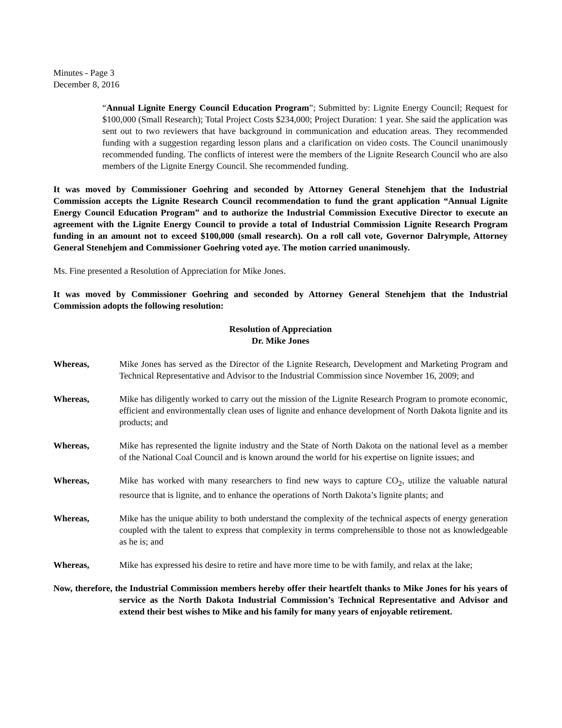Minutes - Page 3
December 8, 2016
“Annual Lignite Energy Council Education Program”; Submitted by: Lignite Energy Council; Request for $100,000 (Small Research); Total Project Costs $234,000; Project Duration: 1 year. She said the application was sent out to two reviewers that have background in communication and education areas. They recommended funding with a suggestion regarding lesson plans and a clarification on video costs. The Council unanimously recommended funding. The conflicts of interest were the members of the Lignite Research Council who are also members of the Lignite Energy Council. She recommended funding.
It was moved by Commissioner Goehring and seconded by Attorney General Stenehjem that the Industrial Commission accepts the Lignite Research Council recommendation to fund the grant application “Annual Lignite Energy Council Education Program” and to authorize the Industrial Commission Executive Director to execute an agreement with the Lignite Energy Council to provide a total of Industrial Commission Lignite Research Program funding in an amount not to exceed $100,000 (small research). On a roll call vote, Governor Dalrymple, Attorney General Stenehjem and Commissioner Goehring voted aye. The motion carried unanimously.
Ms. Fine presented a Resolution of Appreciation for Mike Jones.
It was moved by Commissioner Goehring and seconded by Attorney General Stenehjem that the Industrial Commission adopts the following resolution:
Resolution of Appreciation
Dr. Mike Jones
Whereas, Mike Jones has served as the Director of the Lignite Research, Development and Marketing Program and Technical Representative and Advisor to the Industrial Commission since November 16, 2009; and
Whereas, Mike has diligently worked to carry out the mission of the Lignite Research Program to promote economic, efficient and environmentally clean uses of lignite and enhance development of North Dakota lignite and its products; and
Whereas, Mike has represented the lignite industry and the State of North Dakota on the national level as a member of the National Coal Council and is known around the world for his expertise on lignite issues; and
Whereas, Mike has worked with many researchers to find new ways to capture CO<sub>2</sub>, utilize the valuable natural resource that is lignite, and to enhance the operations of North Dakota’s lignite plants; and
Whereas, Mike has the unique ability to both understand the complexity of the technical aspects of energy generation coupled with the talent to express that complexity in terms comprehensible to those not as knowledgeable as he is; and
Whereas, Mike has expressed his desire to retire and have more time to be with family, and relax at the lake;
Now, therefore, the Industrial Commission members hereby offer their heartfelt thanks to Mike Jones for his years of service as the North Dakota Industrial Commission’s Technical Representative and Advisor and extend their best wishes to Mike and his family for many years of enjoyable retirement.